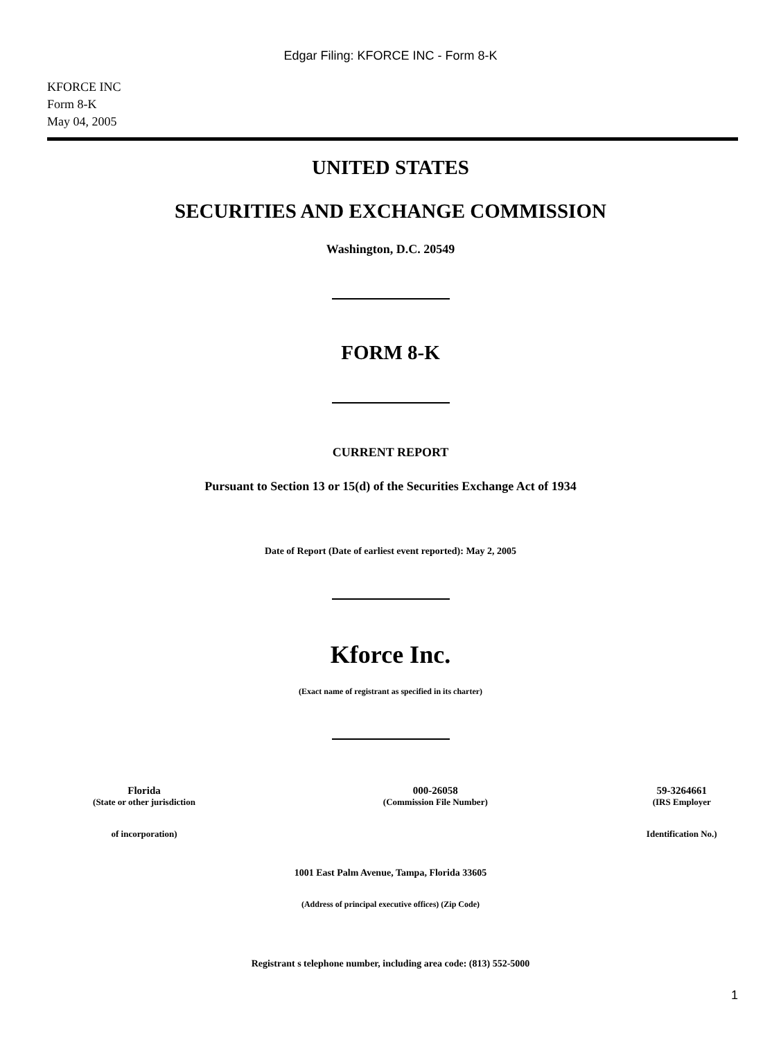Edgar Filing: KFORCE INC - Form 8-K
KFORCE INC
Form 8-K
May 04, 2005
UNITED STATES
SECURITIES AND EXCHANGE COMMISSION
Washington, D.C. 20549
FORM 8-K
CURRENT REPORT
Pursuant to Section 13 or 15(d) of the Securities Exchange Act of 1934
Date of Report (Date of earliest event reported): May 2, 2005
Kforce Inc.
(Exact name of registrant as specified in its charter)
| Florida | 000-26058 | 59-3264661 |
| (State or other jurisdiction | (Commission File Number) | (IRS Employer |
| of incorporation) | | Identification No.) |
1001 East Palm Avenue, Tampa, Florida 33605
(Address of principal executive offices) (Zip Code)
Registrant s telephone number, including area code: (813) 552-5000
1